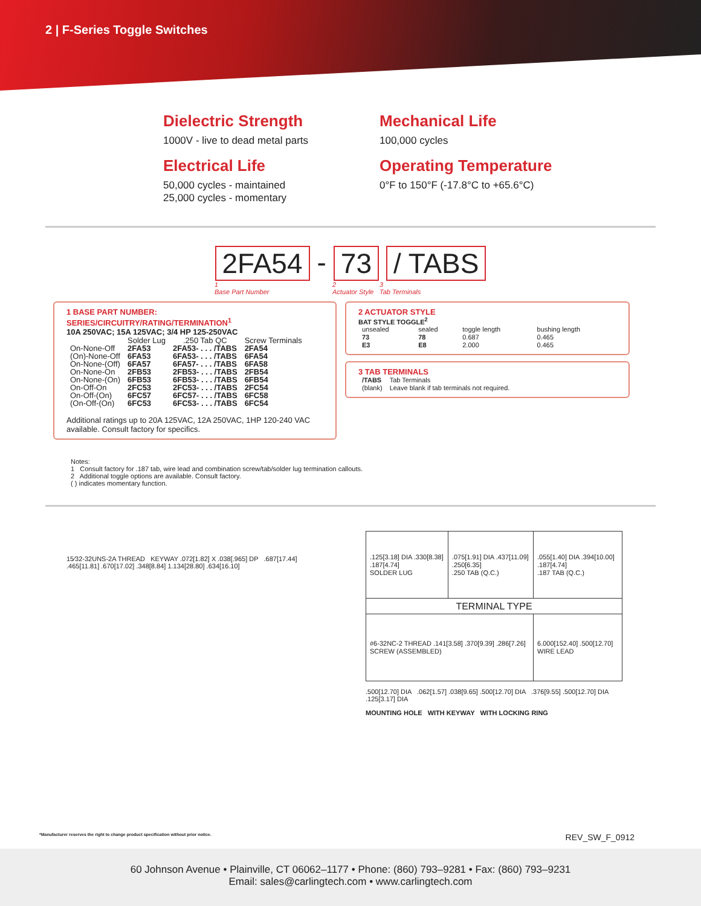2 | F-Series Toggle Switches
Dielectric Strength
1000V - live to dead metal parts
Electrical Life
50,000 cycles - maintained
25,000 cycles - momentary
Mechanical Life
100,000 cycles
Operating Temperature
0°F to 150°F (-17.8°C to +65.6°C)
2FA54 - 73 / TABS
1
Base Part Number
2
Actuator Style
3
Tab Terminals
1 BASE PART NUMBER: SERIES/CIRCUITRY/RATING/TERMINATION<sup>1</sup>
10A 250VAC; 15A 125VAC; 3/4 HP 125-250VAC
| | Solder Lug | .250 Tab QC | Screw Terminals |
| --- | --- | --- | --- |
| On-None-Off | 2FA53 | 2FA53- . . . /TABS | 2FA54 |
| (On)-None-Off | 6FA53 | 6FA53- . . . /TABS | 6FA54 |
| On-None-(Off) | 6FA57 | 6FA57- . . . /TABS | 6FA58 |
| On-None-On | 2FB53 | 2FB53- . . . /TABS | 2FB54 |
| On-None-(On) | 6FB53 | 6FB53- . . . /TABS | 6FB54 |
| On-Off-On | 2FC53 | 2FC53- . . . /TABS | 2FC54 |
| On-Off-(On) | 6FC57 | 6FC57- . . . /TABS | 6FC58 |
| (On-Off-(On) | 6FC53 | 6FC53- . . . /TABS | 6FC54 |
Additional ratings up to 20A 125VAC, 12A 250VAC, 1HP 120-240 VAC available. Consult factory for specifics.
2 ACTUATOR STYLE
BAT STYLE TOGGLE<sup>2</sup>
| unsealed | sealed | toggle length | bushing length |
| 73 | 78 | 0.687 | 0.465 |
| E3 | E8 | 2.000 | 0.465 |
3 TAB TERMINALS
| /TABS | Tab Terminals |
| (blank) | Leave blank if tab terminals not required. |
Notes:
1 Consult factory for .187 tab, wire lead and combination screw/tab/solder lug termination callouts.
2 Additional toggle options are available. Consult factory.
( ) indicates momentary function.
15⁄32-32UNS-2A THREAD KEYWAY .072[1.82] X .038[.965] DP .687[17.44]
.465[11.81] .670[17.02] .348[8.84] 1.134[28.80] .634[16.10]
| .125[3.18] DIA .330[8.38] .187[4.74] SOLDER LUG | .075[1.91] DIA .437[11.09] .250[6.35] .250 TAB (Q.C.) | .055[1.40] DIA .394[10.00] .187[4.74] .187 TAB (Q.C.) |
| TERMINAL TYPE | | |
| #6-32NC-2 THREAD .141[3.58] .370[9.39] .286[7.26] SCREW (ASSEMBLED) | | 6.000[152.40] .500[12.70] WIRE LEAD |
.500[12.70] DIA .062[1.57] .038[9.65] .500[12.70] DIA .376[9.55] .500[12.70] DIA .125[3.17] DIA
MOUNTING HOLE WITH KEYWAY WITH LOCKING RING
*Manufacturer reserves the right to change product specification without prior notice.
REV_SW_F_0912
60 Johnson Avenue • Plainville, CT 06062–1177 • Phone: (860) 793–9281 • Fax: (860) 793–9231
Email: sales@carlingtech.com • www.carlingtech.com